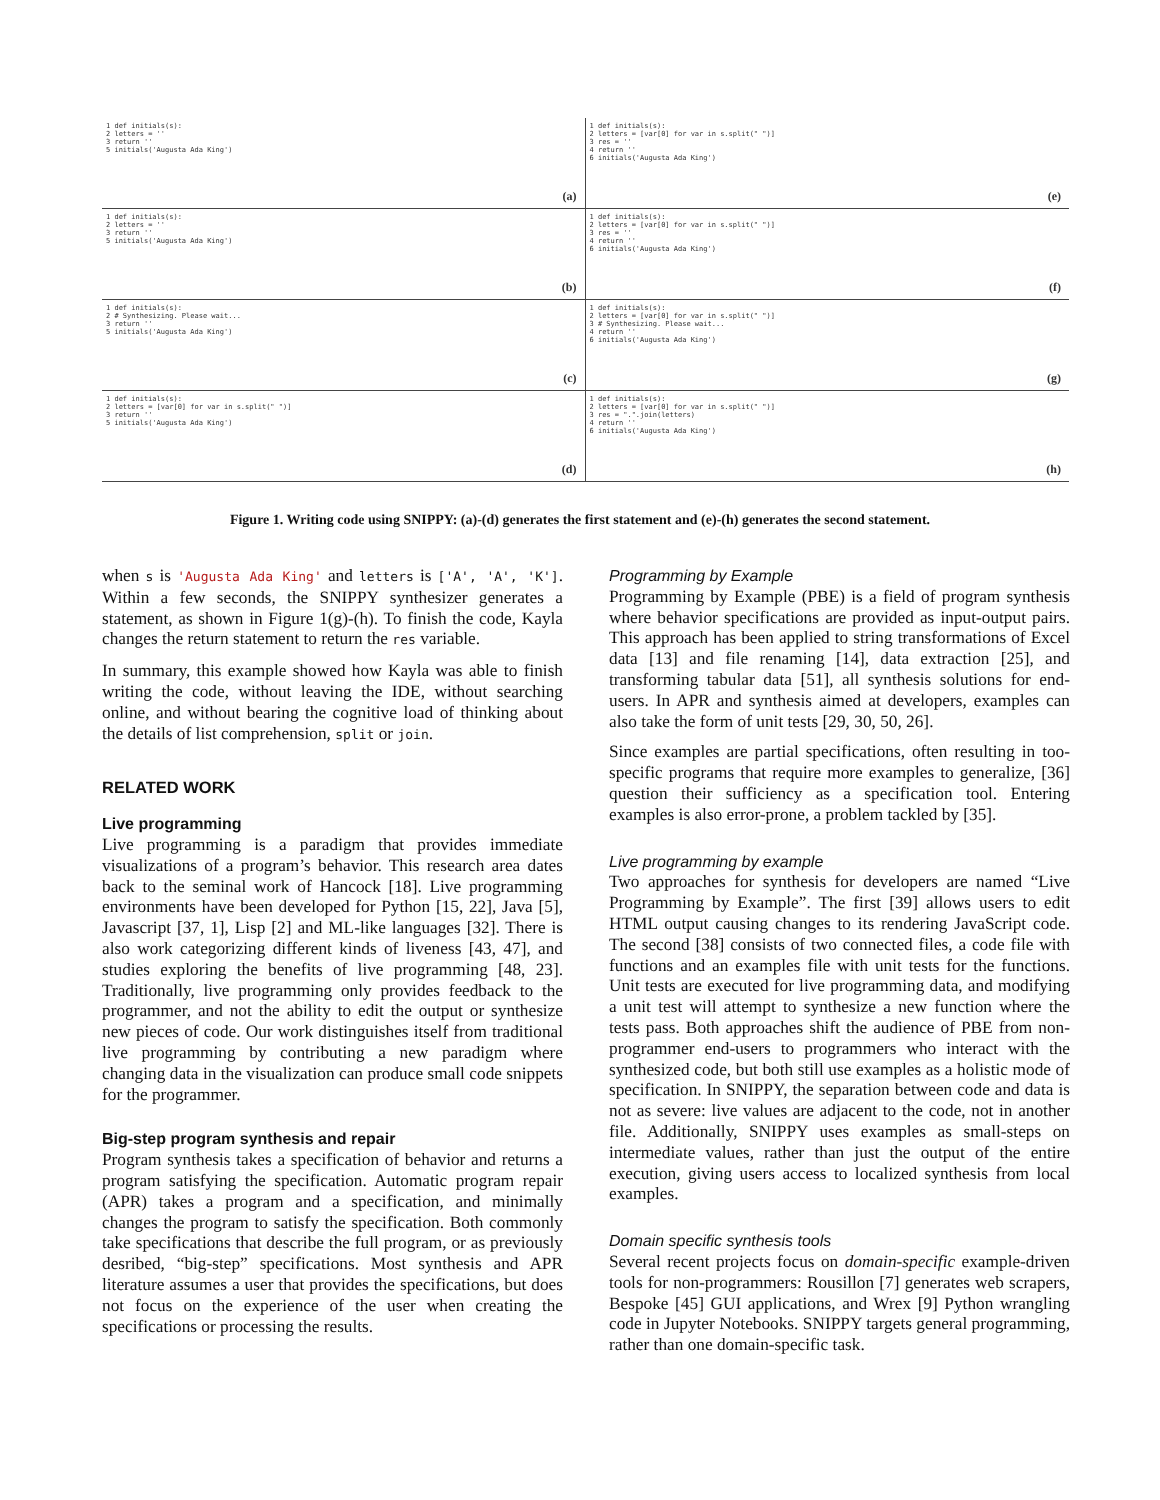1 def initials(s):
2 letters = ''
3 return ''
5 initials('Augusta Ada King')
(a)
1 def initials(s):
2 letters = [var[0] for var in s.split(" ")]
3 res = ''
4 return ''
6 initials('Augusta Ada King')
(e)
1 def initials(s):
2 letters = ''
3 return ''
5 initials('Augusta Ada King')
(b)
1 def initials(s):
2 letters = [var[0] for var in s.split(" ")]
3 res = ''
4 return ''
6 initials('Augusta Ada King')
(f)
1 def initials(s):
2 # Synthesizing. Please wait...
3 return ''
5 initials('Augusta Ada King')
(c)
1 def initials(s):
2 letters = [var[0] for var in s.split(" ")]
3 # Synthesizing. Please wait...
4 return ''
6 initials('Augusta Ada King')
(g)
1 def initials(s):
2 letters = [var[0] for var in s.split(" ")]
3 return ''
5 initials('Augusta Ada King')
(d)
1 def initials(s):
2 letters = [var[0] for var in s.split(" ")]
3 res = ".".join(letters)
4 return ''
6 initials('Augusta Ada King')
(h)
Figure 1. Writing code using SNIPPY: (a)-(d) generates the first statement and (e)-(h) generates the second statement.
when s is 'Augusta Ada King' and letters is ['A', 'A', 'K']. Within a few seconds, the SNIPPY synthesizer generates a statement, as shown in Figure 1(g)-(h). To finish the code, Kayla changes the return statement to return the res variable.
In summary, this example showed how Kayla was able to finish writing the code, without leaving the IDE, without searching online, and without bearing the cognitive load of thinking about the details of list comprehension, split or join.
RELATED WORK
Live programming
Live programming is a paradigm that provides immediate visualizations of a program’s behavior. This research area dates back to the seminal work of Hancock [18]. Live programming environments have been developed for Python [15, 22], Java [5], Javascript [37, 1], Lisp [2] and ML-like languages [32]. There is also work categorizing different kinds of liveness [43, 47], and studies exploring the benefits of live programming [48, 23]. Traditionally, live programming only provides feedback to the programmer, and not the ability to edit the output or synthesize new pieces of code. Our work distinguishes itself from traditional live programming by contributing a new paradigm where changing data in the visualization can produce small code snippets for the programmer.
Big-step program synthesis and repair
Program synthesis takes a specification of behavior and returns a program satisfying the specification. Automatic program repair (APR) takes a program and a specification, and minimally changes the program to satisfy the specification. Both commonly take specifications that describe the full program, or as previously desribed, “big-step” specifications. Most synthesis and APR literature assumes a user that provides the specifications, but does not focus on the experience of the user when creating the specifications or processing the results.
Programming by Example
Programming by Example (PBE) is a field of program synthesis where behavior specifications are provided as input-output pairs. This approach has been applied to string transformations of Excel data [13] and file renaming [14], data extraction [25], and transforming tabular data [51], all synthesis solutions for end-users. In APR and synthesis aimed at developers, examples can also take the form of unit tests [29, 30, 50, 26].
Since examples are partial specifications, often resulting in too-specific programs that require more examples to generalize, [36] question their sufficiency as a specification tool. Entering examples is also error-prone, a problem tackled by [35].
Live programming by example
Two approaches for synthesis for developers are named “Live Programming by Example”. The first [39] allows users to edit HTML output causing changes to its rendering JavaScript code. The second [38] consists of two connected files, a code file with functions and an examples file with unit tests for the functions. Unit tests are executed for live programming data, and modifying a unit test will attempt to synthesize a new function where the tests pass. Both approaches shift the audience of PBE from non-programmer end-users to programmers who interact with the synthesized code, but both still use examples as a holistic mode of specification. In SNIPPY, the separation between code and data is not as severe: live values are adjacent to the code, not in another file. Additionally, SNIPPY uses examples as small-steps on intermediate values, rather than just the output of the entire execution, giving users access to localized synthesis from local examples.
Domain specific synthesis tools
Several recent projects focus on domain-specific example-driven tools for non-programmers: Rousillon [7] generates web scrapers, Bespoke [45] GUI applications, and Wrex [9] Python wrangling code in Jupyter Notebooks. SNIPPY targets general programming, rather than one domain-specific task.